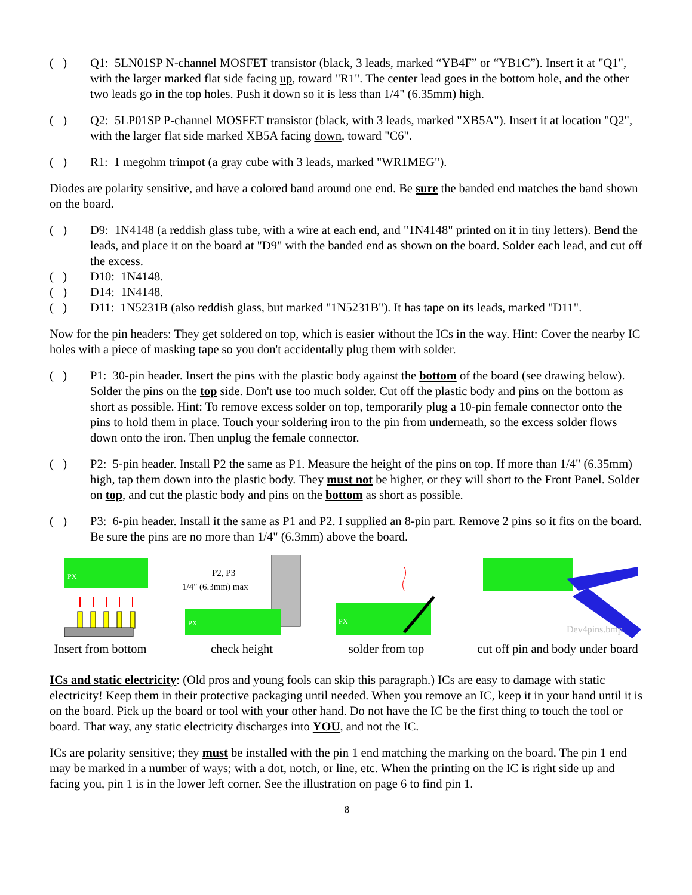( ) Q1: 5LN01SP N-channel MOSFET transistor (black, 3 leads, marked “YB4F” or “YB1C”). Insert it at "Q1", with the larger marked flat side facing up, toward "R1". The center lead goes in the bottom hole, and the other two leads go in the top holes. Push it down so it is less than 1/4" (6.35mm) high.
( ) Q2: 5LP01SP P-channel MOSFET transistor (black, with 3 leads, marked "XB5A"). Insert it at location "Q2", with the larger flat side marked XB5A facing down, toward "C6".
( ) R1: 1 megohm trimpot (a gray cube with 3 leads, marked "WR1MEG").
Diodes are polarity sensitive, and have a colored band around one end. Be sure the banded end matches the band shown on the board.
( ) D9: 1N4148 (a reddish glass tube, with a wire at each end, and "1N4148" printed on it in tiny letters). Bend the leads, and place it on the board at "D9" with the banded end as shown on the board. Solder each lead, and cut off the excess.
( ) D10: 1N4148.
( ) D14: 1N4148.
( ) D11: 1N5231B (also reddish glass, but marked "1N5231B"). It has tape on its leads, marked "D11".
Now for the pin headers: They get soldered on top, which is easier without the ICs in the way. Hint: Cover the nearby IC holes with a piece of masking tape so you don't accidentally plug them with solder.
( ) P1: 30-pin header. Insert the pins with the plastic body against the bottom of the board (see drawing below). Solder the pins on the top side. Don't use too much solder. Cut off the plastic body and pins on the bottom as short as possible. Hint: To remove excess solder on top, temporarily plug a 10-pin female connector onto the pins to hold them in place. Touch your soldering iron to the pin from underneath, so the excess solder flows down onto the iron. Then unplug the female connector.
( ) P2: 5-pin header. Install P2 the same as P1. Measure the height of the pins on top. If more than 1/4" (6.35mm) high, tap them down into the plastic body. They must not be higher, or they will short to the Front Panel. Solder on top, and cut the plastic body and pins on the bottom as short as possible.
( ) P3: 6-pin header. Install it the same as P1 and P2. I supplied an 8-pin part. Remove 2 pins so it fits on the board. Be sure the pins are no more than 1/4" (6.3mm) above the board.
PX
Insert from bottom
P2, P3
1/4" (6.3mm) max
PX
check height
PX
solder from top
Dev4pins.bmp
cut off pin and body under board
ICs and static electricity: (Old pros and young fools can skip this paragraph.) ICs are easy to damage with static electricity! Keep them in their protective packaging until needed. When you remove an IC, keep it in your hand until it is on the board. Pick up the board or tool with your other hand. Do not have the IC be the first thing to touch the tool or board. That way, any static electricity discharges into YOU, and not the IC.
ICs are polarity sensitive; they must be installed with the pin 1 end matching the marking on the board. The pin 1 end may be marked in a number of ways; with a dot, notch, or line, etc. When the printing on the IC is right side up and facing you, pin 1 is in the lower left corner. See the illustration on page 6 to find pin 1.
8